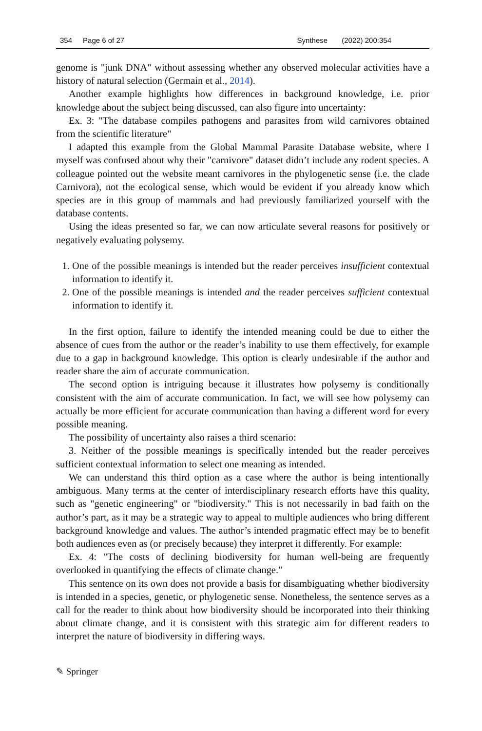354 Page 6 of 27 Synthese (2022) 200:354
genome is "junk DNA" without assessing whether any observed molecular activities have a history of natural selection (Germain et al., 2014).
Another example highlights how differences in background knowledge, i.e. prior knowledge about the subject being discussed, can also figure into uncertainty:
Ex. 3: "The database compiles pathogens and parasites from wild carnivores obtained from the scientific literature"
I adapted this example from the Global Mammal Parasite Database website, where I myself was confused about why their "carnivore" dataset didn’t include any rodent species. A colleague pointed out the website meant carnivores in the phylogenetic sense (i.e. the clade Carnivora), not the ecological sense, which would be evident if you already know which species are in this group of mammals and had previously familiarized yourself with the database contents.
Using the ideas presented so far, we can now articulate several reasons for positively or negatively evaluating polysemy.
1. One of the possible meanings is intended but the reader perceives insufficient contextual information to identify it.
2. One of the possible meanings is intended and the reader perceives sufficient contextual information to identify it.
In the first option, failure to identify the intended meaning could be due to either the absence of cues from the author or the reader’s inability to use them effectively, for example due to a gap in background knowledge. This option is clearly undesirable if the author and reader share the aim of accurate communication.
The second option is intriguing because it illustrates how polysemy is conditionally consistent with the aim of accurate communication. In fact, we will see how polysemy can actually be more efficient for accurate communication than having a different word for every possible meaning.
The possibility of uncertainty also raises a third scenario:
3. Neither of the possible meanings is specifically intended but the reader perceives sufficient contextual information to select one meaning as intended.
We can understand this third option as a case where the author is being intentionally ambiguous. Many terms at the center of interdisciplinary research efforts have this quality, such as "genetic engineering" or "biodiversity." This is not necessarily in bad faith on the author’s part, as it may be a strategic way to appeal to multiple audiences who bring different background knowledge and values. The author’s intended pragmatic effect may be to benefit both audiences even as (or precisely because) they interpret it differently. For example:
Ex. 4: "The costs of declining biodiversity for human well-being are frequently overlooked in quantifying the effects of climate change."
This sentence on its own does not provide a basis for disambiguating whether biodiversity is intended in a species, genetic, or phylogenetic sense. Nonetheless, the sentence serves as a call for the reader to think about how biodiversity should be incorporated into their thinking about climate change, and it is consistent with this strategic aim for different readers to interpret the nature of biodiversity in differing ways.
✎ Springer